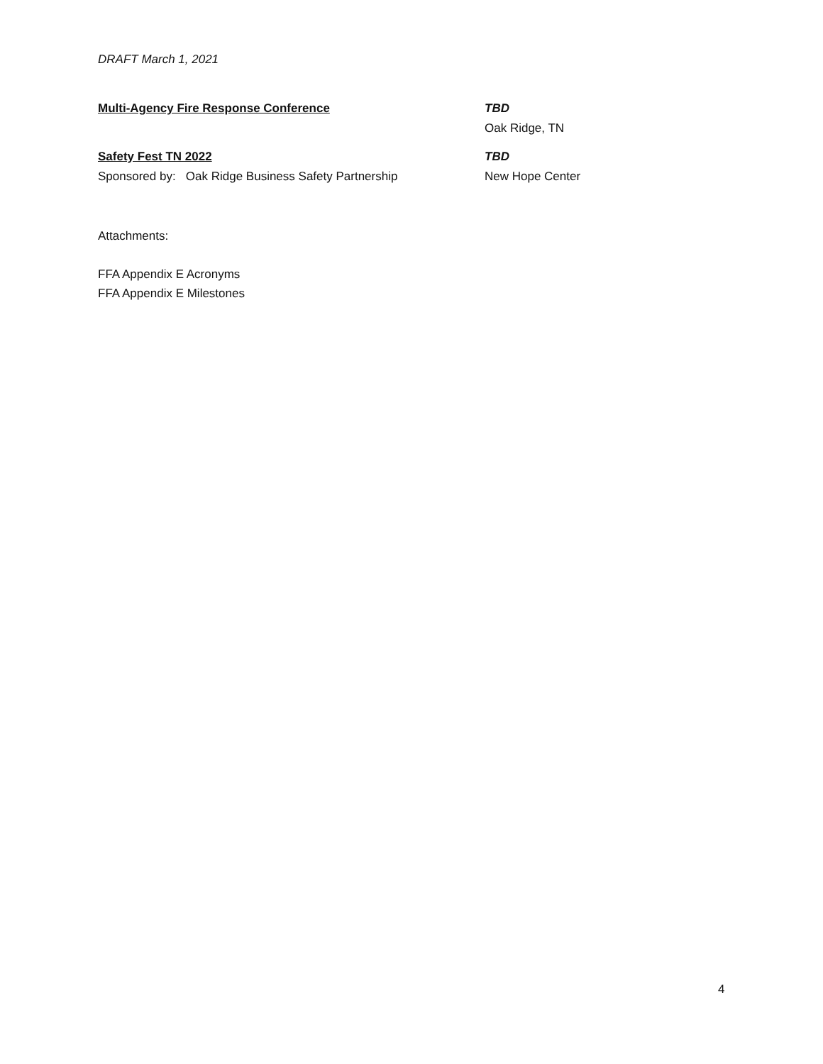DRAFT March 1, 2021
Multi-Agency Fire Response Conference TBD
Oak Ridge, TN
Safety Fest TN 2022
Sponsored by: Oak Ridge Business Safety Partnership
TBD
New Hope Center
Attachments:
FFA Appendix E Acronyms
FFA Appendix E Milestones
4